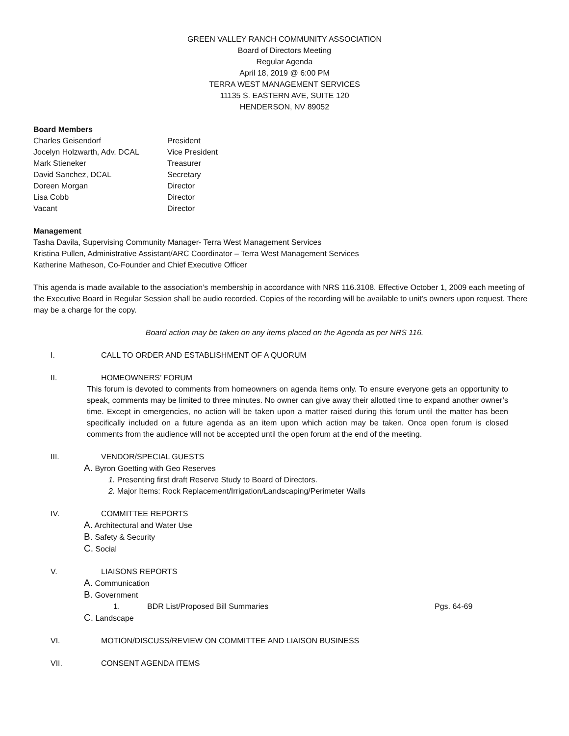GREEN VALLEY RANCH COMMUNITY ASSOCIATION
Board of Directors Meeting
Regular Agenda
April 18, 2019 @ 6:00 PM
TERRA WEST MANAGEMENT SERVICES
11135 S. EASTERN AVE, SUITE 120
HENDERSON, NV 89052
Board Members
Charles Geisendorf President Jocelyn Holzwarth, Adv. DCAL Vice President Mark Stieneker Treasurer David Sanchez, DCAL Secretary Doreen Morgan Director Lisa Cobb Director Vacant Director
Management
Tasha Davila, Supervising Community Manager- Terra West Management Services
Kristina Pullen, Administrative Assistant/ARC Coordinator – Terra West Management Services
Katherine Matheson, Co-Founder and Chief Executive Officer
This agenda is made available to the association’s membership in accordance with NRS 116.3108. Effective October 1, 2009 each meeting of the Executive Board in Regular Session shall be audio recorded. Copies of the recording will be available to unit’s owners upon request. There may be a charge for the copy.
Board action may be taken on any items placed on the Agenda as per NRS 116.
I. CALL TO ORDER AND ESTABLISHMENT OF A QUORUM
II. HOMEOWNERS’ FORUM
This forum is devoted to comments from homeowners on agenda items only. To ensure everyone gets an opportunity to speak, comments may be limited to three minutes. No owner can give away their allotted time to expand another owner’s time. Except in emergencies, no action will be taken upon a matter raised during this forum until the matter has been specifically included on a future agenda as an item upon which action may be taken. Once open forum is closed comments from the audience will not be accepted until the open forum at the end of the meeting.
III. VENDOR/SPECIAL GUESTS
A. Byron Goetting with Geo Reserves
1. Presenting first draft Reserve Study to Board of Directors.
2. Major Items: Rock Replacement/Irrigation/Landscaping/Perimeter Walls
IV. COMMITTEE REPORTS
A. Architectural and Water Use
B. Safety & Security
C. Social
V. LIAISONS REPORTS
A. Communication
B. Government
1. BDR List/Proposed Bill Summaries Pgs. 64-69
C. Landscape
VI. MOTION/DISCUSS/REVIEW ON COMMITTEE AND LIAISON BUSINESS
VII. CONSENT AGENDA ITEMS